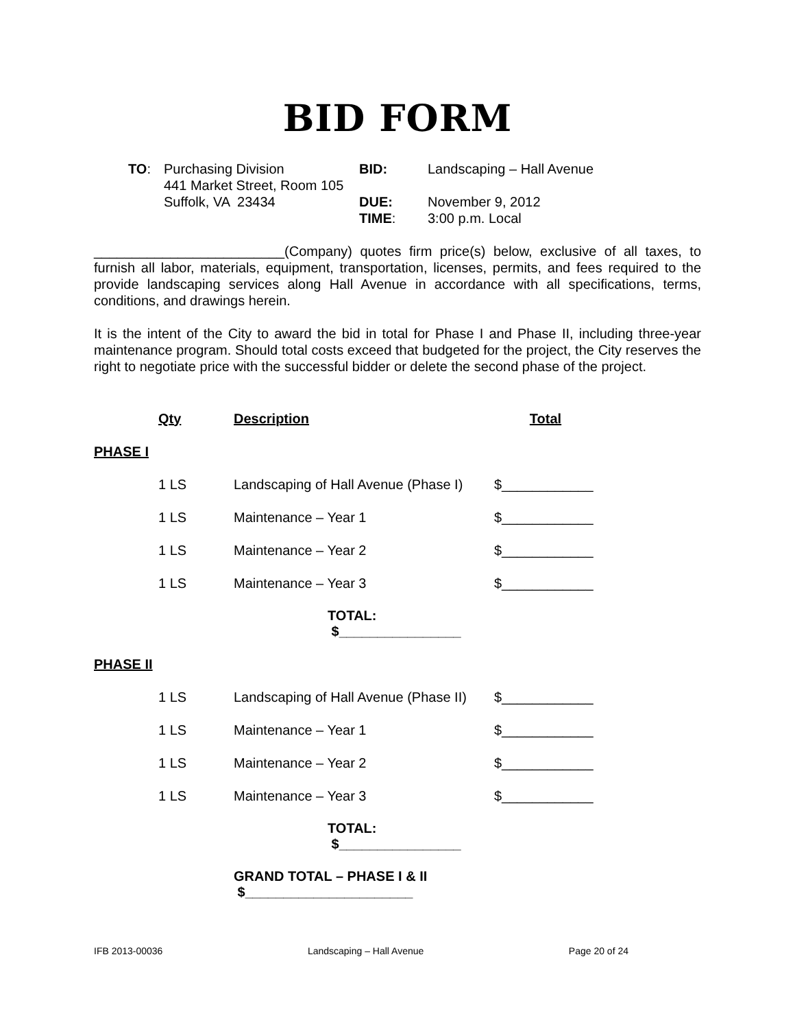BID FORM
TO:
Purchasing Division
441 Market Street, Room 105
Suffolk, VA 23434
BID:
DUE:
TIME:
Landscaping – Hall Avenue
November 9, 2012
3:00 p.m. Local
_________________________(Company) quotes firm price(s) below, exclusive of all taxes, to furnish all labor, materials, equipment, transportation, licenses, permits, and fees required to the provide landscaping services along Hall Avenue in accordance with all specifications, terms, conditions, and drawings herein.
It is the intent of the City to award the bid in total for Phase I and Phase II, including three-year maintenance program. Should total costs exceed that budgeted for the project, the City reserves the right to negotiate price with the successful bidder or delete the second phase of the project.
| | Qty | Description | Total |
| PHASE I | | | |
| | 1 LS | Landscaping of Hall Avenue (Phase I) | $____________ |
| | 1 LS | Maintenance – Year 1 | $____________ |
| | 1 LS | Maintenance – Year 2 | $____________ |
| | 1 LS | Maintenance – Year 3 | $____________ |
| | | TOTAL: $________________ | |
| PHASE II | | | |
| | 1 LS | Landscaping of Hall Avenue (Phase II) | $____________ |
| | 1 LS | Maintenance – Year 1 | $____________ |
| | 1 LS | Maintenance – Year 2 | $____________ |
| | 1 LS | Maintenance – Year 3 | $____________ |
| | | TOTAL: $________________ | |
| | | GRAND TOTAL – PHASE I & II $______________________ | |
IFB 2013-00036 Landscaping – Hall Avenue Page 20 of 24